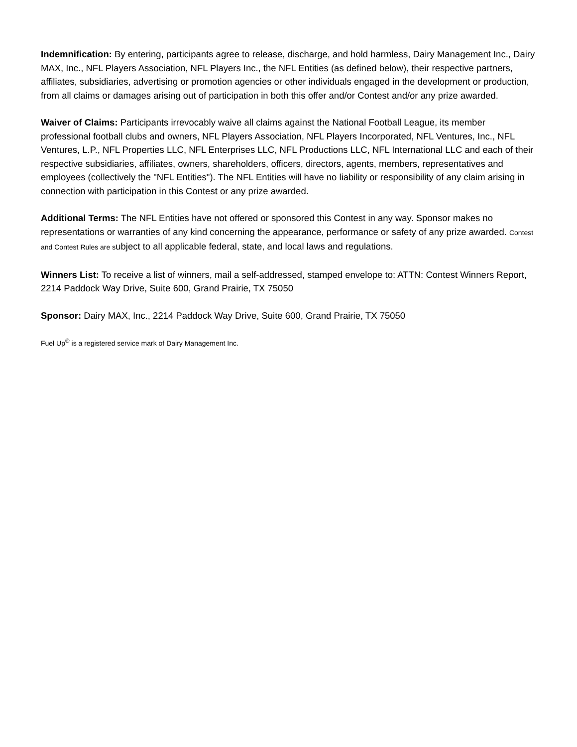Indemnification: By entering, participants agree to release, discharge, and hold harmless, Dairy Management Inc., Dairy MAX, Inc., NFL Players Association, NFL Players Inc., the NFL Entities (as defined below), their respective partners, affiliates, subsidiaries, advertising or promotion agencies or other individuals engaged in the development or production, from all claims or damages arising out of participation in both this offer and/or Contest and/or any prize awarded.
Waiver of Claims: Participants irrevocably waive all claims against the National Football League, its member professional football clubs and owners, NFL Players Association, NFL Players Incorporated, NFL Ventures, Inc., NFL Ventures, L.P., NFL Properties LLC, NFL Enterprises LLC, NFL Productions LLC, NFL International LLC and each of their respective subsidiaries, affiliates, owners, shareholders, officers, directors, agents, members, representatives and employees (collectively the "NFL Entities"). The NFL Entities will have no liability or responsibility of any claim arising in connection with participation in this Contest or any prize awarded.
Additional Terms: The NFL Entities have not offered or sponsored this Contest in any way. Sponsor makes no representations or warranties of any kind concerning the appearance, performance or safety of any prize awarded. Contest and Contest Rules are subject to all applicable federal, state, and local laws and regulations.
Winners List: To receive a list of winners, mail a self-addressed, stamped envelope to: ATTN: Contest Winners Report, 2214 Paddock Way Drive, Suite 600, Grand Prairie, TX 75050
Sponsor: Dairy MAX, Inc., 2214 Paddock Way Drive, Suite 600, Grand Prairie, TX 75050
Fuel Up<sup>®</sup> is a registered service mark of Dairy Management Inc.